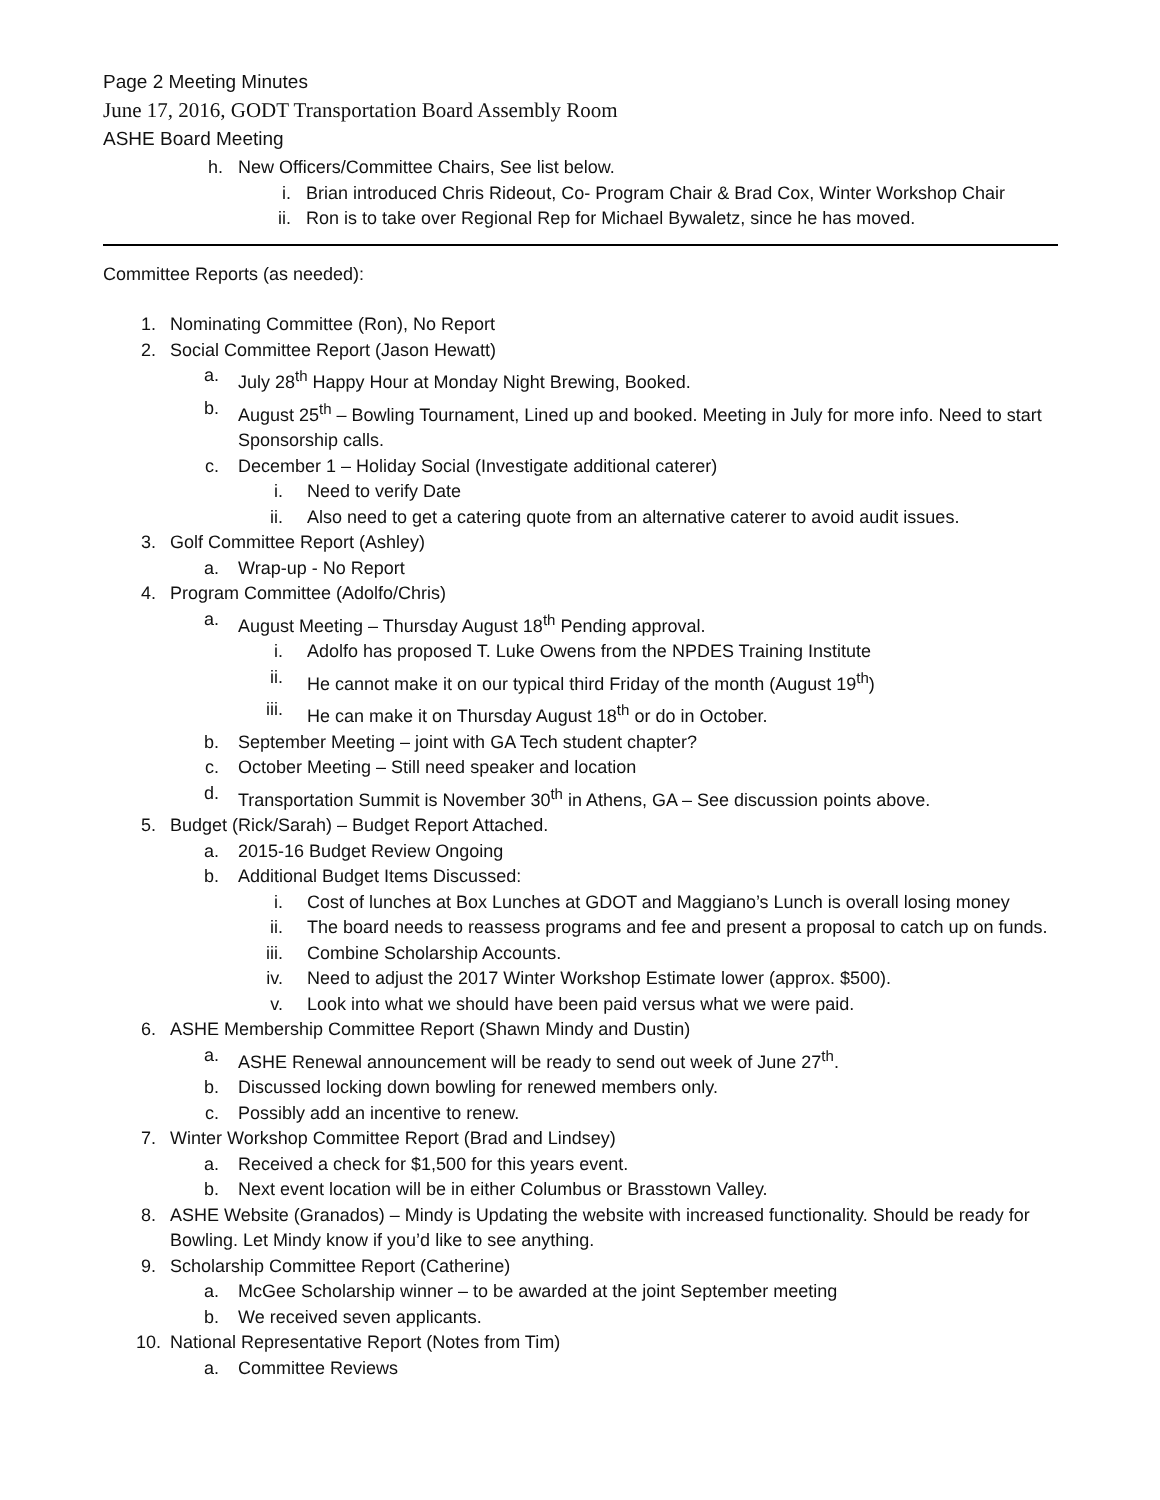Page 2 Meeting Minutes
June 17, 2016, GODT Transportation Board Assembly Room
ASHE Board Meeting
h. New Officers/Committee Chairs, See list below.
i. Brian introduced Chris Rideout, Co- Program Chair & Brad Cox, Winter Workshop Chair
ii. Ron is to take over Regional Rep for Michael Bywaletz, since he has moved.
Committee Reports (as needed):
1. Nominating Committee (Ron), No Report
2. Social Committee Report (Jason Hewatt)
a. July 28<sup>th</sup> Happy Hour at Monday Night Brewing, Booked.
b. August 25<sup>th</sup> – Bowling Tournament, Lined up and booked. Meeting in July for more info. Need to start Sponsorship calls.
c. December 1 – Holiday Social (Investigate additional caterer)
i. Need to verify Date
ii. Also need to get a catering quote from an alternative caterer to avoid audit issues.
3. Golf Committee Report (Ashley)
a. Wrap-up - No Report
4. Program Committee (Adolfo/Chris)
a. August Meeting – Thursday August 18<sup>th</sup> Pending approval.
i. Adolfo has proposed T. Luke Owens from the NPDES Training Institute
ii. He cannot make it on our typical third Friday of the month (August 19<sup>th</sup>)
iii. He can make it on Thursday August 18<sup>th</sup> or do in October.
b. September Meeting – joint with GA Tech student chapter?
c. October Meeting – Still need speaker and location
d. Transportation Summit is November 30<sup>th</sup> in Athens, GA – See discussion points above.
5. Budget (Rick/Sarah) – Budget Report Attached.
a. 2015-16 Budget Review Ongoing
b. Additional Budget Items Discussed:
i. Cost of lunches at Box Lunches at GDOT and Maggiano’s Lunch is overall losing money
ii. The board needs to reassess programs and fee and present a proposal to catch up on funds.
iii. Combine Scholarship Accounts.
iv. Need to adjust the 2017 Winter Workshop Estimate lower (approx. $500).
v. Look into what we should have been paid versus what we were paid.
6. ASHE Membership Committee Report (Shawn Mindy and Dustin)
a. ASHE Renewal announcement will be ready to send out week of June 27<sup>th</sup>.
b. Discussed locking down bowling for renewed members only.
c. Possibly add an incentive to renew.
7. Winter Workshop Committee Report (Brad and Lindsey)
a. Received a check for $1,500 for this years event.
b. Next event location will be in either Columbus or Brasstown Valley.
8. ASHE Website (Granados) – Mindy is Updating the website with increased functionality. Should be ready for Bowling. Let Mindy know if you’d like to see anything.
9. Scholarship Committee Report (Catherine)
a. McGee Scholarship winner – to be awarded at the joint September meeting
b. We received seven applicants.
10. National Representative Report (Notes from Tim)
a. Committee Reviews